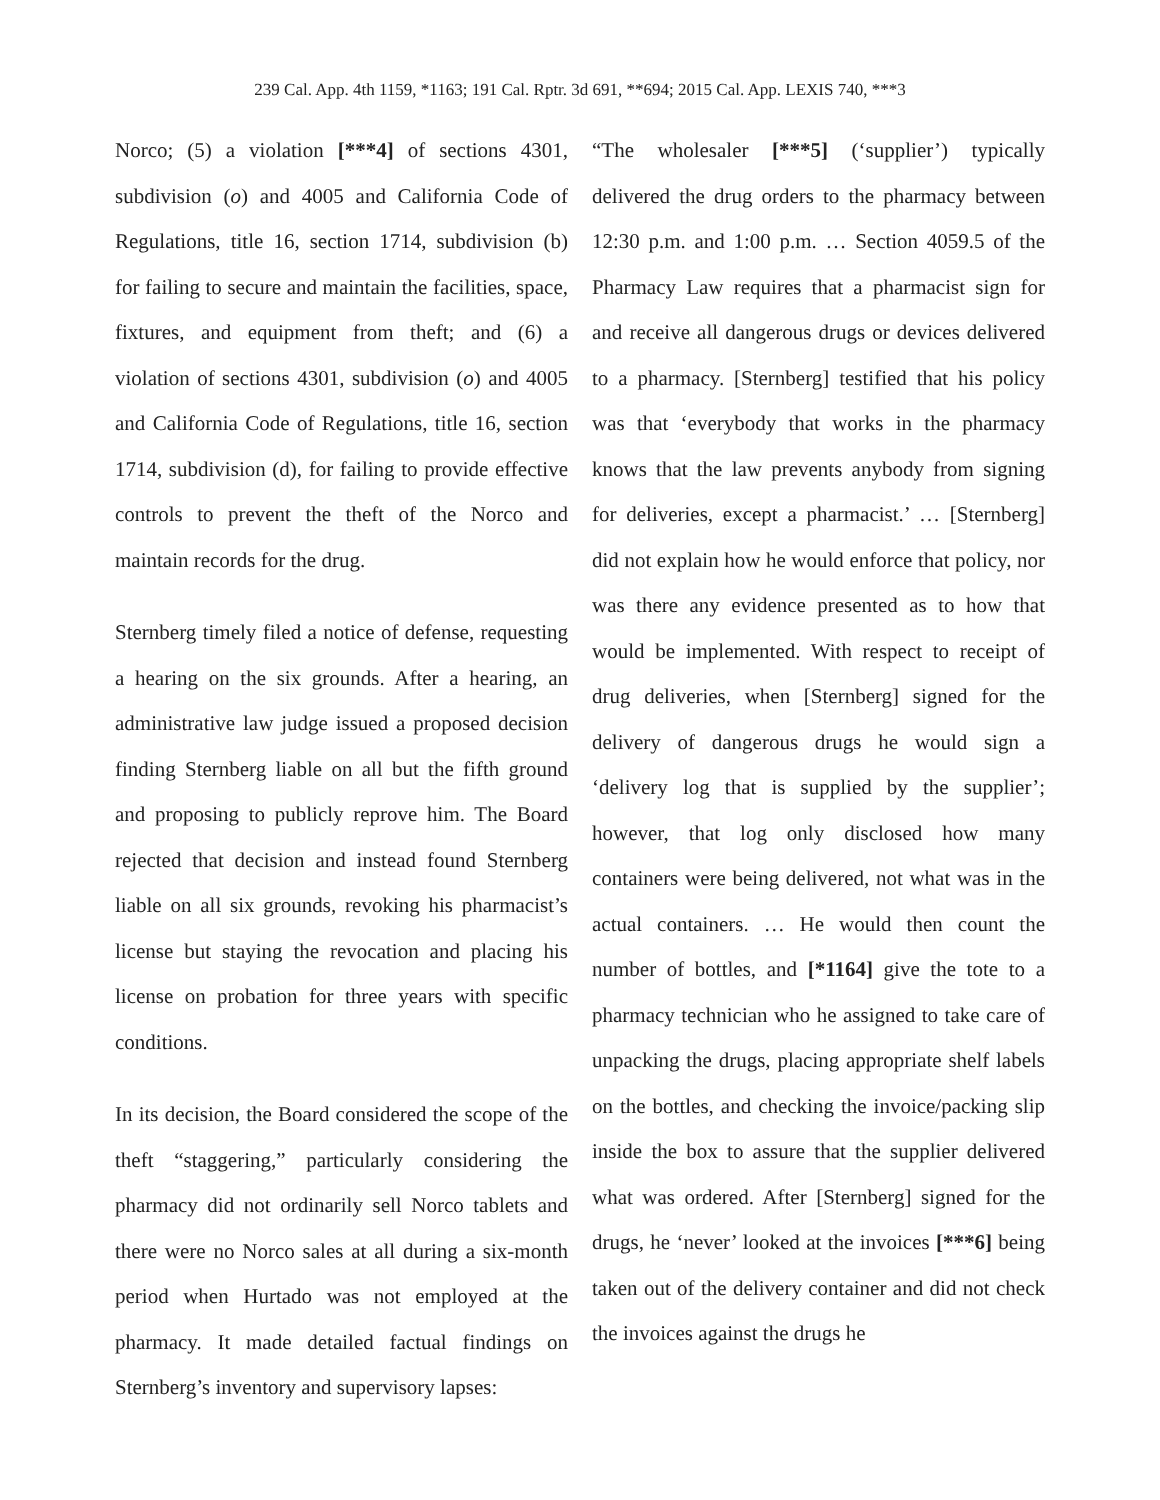239 Cal. App. 4th 1159, *1163; 191 Cal. Rptr. 3d 691, **694; 2015 Cal. App. LEXIS 740, ***3
Norco; (5) a violation [***4] of sections 4301, subdivision (o) and 4005 and California Code of Regulations, title 16, section 1714, subdivision (b) for failing to secure and maintain the facilities, space, fixtures, and equipment from theft; and (6) a violation of sections 4301, subdivision (o) and 4005 and California Code of Regulations, title 16, section 1714, subdivision (d), for failing to provide effective controls to prevent the theft of the Norco and maintain records for the drug.
Sternberg timely filed a notice of defense, requesting a hearing on the six grounds. After a hearing, an administrative law judge issued a proposed decision finding Sternberg liable on all but the fifth ground and proposing to publicly reprove him. The Board rejected that decision and instead found Sternberg liable on all six grounds, revoking his pharmacist’s license but staying the revocation and placing his license on probation for three years with specific conditions.
In its decision, the Board considered the scope of the theft “staggering,” particularly considering the pharmacy did not ordinarily sell Norco tablets and there were no Norco sales at all during a six-month period when Hurtado was not employed at the pharmacy. It made detailed factual findings on Sternberg’s inventory and supervisory lapses:
“The wholesaler [***5] (‘supplier’) typically delivered the drug orders to the pharmacy between 12:30 p.m. and 1:00 p.m. … Section 4059.5 of the Pharmacy Law requires that a pharmacist sign for and receive all dangerous drugs or devices delivered to a pharmacy. [Sternberg] testified that his policy was that ‘everybody that works in the pharmacy knows that the law prevents anybody from signing for deliveries, except a pharmacist.’ … [Sternberg] did not explain how he would enforce that policy, nor was there any evidence presented as to how that would be implemented. With respect to receipt of drug deliveries, when [Sternberg] signed for the delivery of dangerous drugs he would sign a ‘delivery log that is supplied by the supplier’; however, that log only disclosed how many containers were being delivered, not what was in the actual containers. … He would then count the number of bottles, and [*1164] give the tote to a pharmacy technician who he assigned to take care of unpacking the drugs, placing appropriate shelf labels on the bottles, and checking the invoice/packing slip inside the box to assure that the supplier delivered what was ordered. After [Sternberg] signed for the drugs, he ‘never’ looked at the invoices [***6] being taken out of the delivery container and did not check the invoices against the drugs he